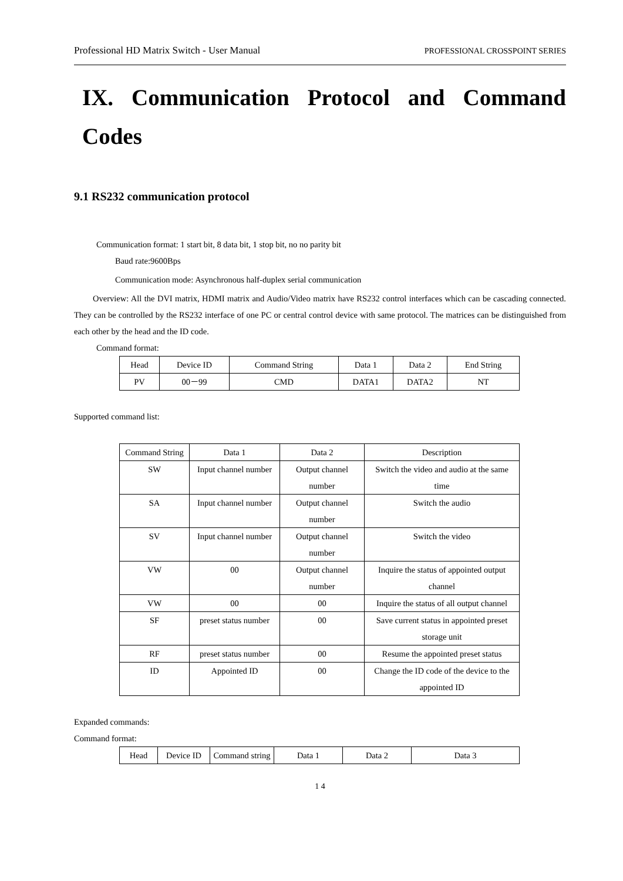Professional HD Matrix Switch - User Manual PROFESSIONAL CROSSPOINT SERIES
IX. Communication Protocol and Command Codes
9.1 RS232 communication protocol
Communication format: 1 start bit, 8 data bit, 1 stop bit, no no parity bit
Baud rate:9600Bps
Communication mode: Asynchronous half-duplex serial communication
Overview: All the DVI matrix, HDMI matrix and Audio/Video matrix have RS232 control interfaces which can be cascading connected. They can be controlled by the RS232 interface of one PC or central control device with same protocol. The matrices can be distinguished from each other by the head and the ID code.
Command format:
| Head | Device ID | Command String | Data 1 | Data 2 | End String |
| PV | 00－99 | CMD | DATA1 | DATA2 | NT |
Supported command list:
| Command String | Data 1 | Data 2 | Description |
| SW | Input channel number | Output channel number | Switch the video and audio at the same time |
| SA | Input channel number | Output channel number | Switch the audio |
| SV | Input channel number | Output channel number | Switch the video |
| VW | 00 | Output channel number | Inquire the status of appointed output channel |
| VW | 00 | 00 | Inquire the status of all output channel |
| SF | preset status number | 00 | Save current status in appointed preset storage unit |
| RF | preset status number | 00 | Resume the appointed preset status |
| ID | Appointed ID | 00 | Change the ID code of the device to the appointed ID |
Expanded commands:
Command format:
| Head | Device ID | Command string | Data 1 | Data 2 | Data 3 |
1 4